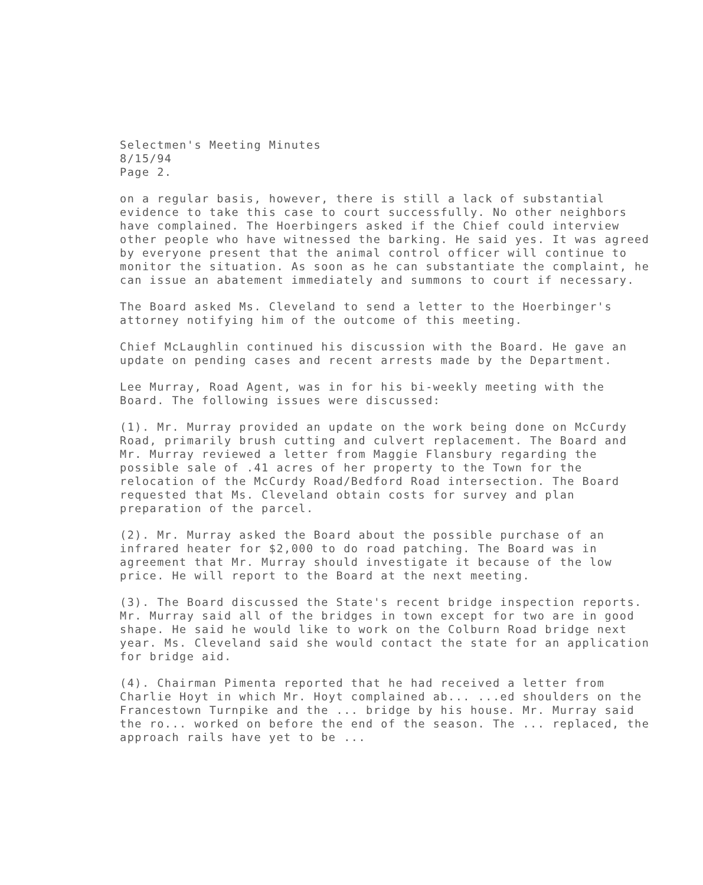Selectmen's Meeting Minutes
8/15/94
Page 2.
on a regular basis, however, there is still a lack of substantial evidence to take this case to court successfully. No other neighbors have complained. The Hoerbingers asked if the Chief could interview other people who have witnessed the barking. He said yes. It was agreed by everyone present that the animal control officer will continue to monitor the situation. As soon as he can substantiate the complaint, he can issue an abatement immediately and summons to court if necessary.
The Board asked Ms. Cleveland to send a letter to the Hoerbinger's attorney notifying him of the outcome of this meeting.
Chief McLaughlin continued his discussion with the Board. He gave an update on pending cases and recent arrests made by the Department.
Lee Murray, Road Agent, was in for his bi-weekly meeting with the Board. The following issues were discussed:
(1). Mr. Murray provided an update on the work being done on McCurdy Road, primarily brush cutting and culvert replacement. The Board and Mr. Murray reviewed a letter from Maggie Flansbury regarding the possible sale of .41 acres of her property to the Town for the relocation of the McCurdy Road/Bedford Road intersection. The Board requested that Ms. Cleveland obtain costs for survey and plan preparation of the parcel.
(2). Mr. Murray asked the Board about the possible purchase of an infrared heater for $2,000 to do road patching. The Board was in agreement that Mr. Murray should investigate it because of the low price. He will report to the Board at the next meeting.
(3). The Board discussed the State's recent bridge inspection reports. Mr. Murray said all of the bridges in town except for two are in good shape. He said he would like to work on the Colburn Road bridge next year. Ms. Cleveland said she would contact the state for an application for bridge aid.
(4). Chairman Pimenta reported that he had received a letter from Charlie Hoyt in which Mr. Hoyt complained ab... ...ed shoulders on the Francestown Turnpike and the ... bridge by his house. Mr. Murray said the ro... worked on before the end of the season. The ... replaced, the approach rails have yet to be ...